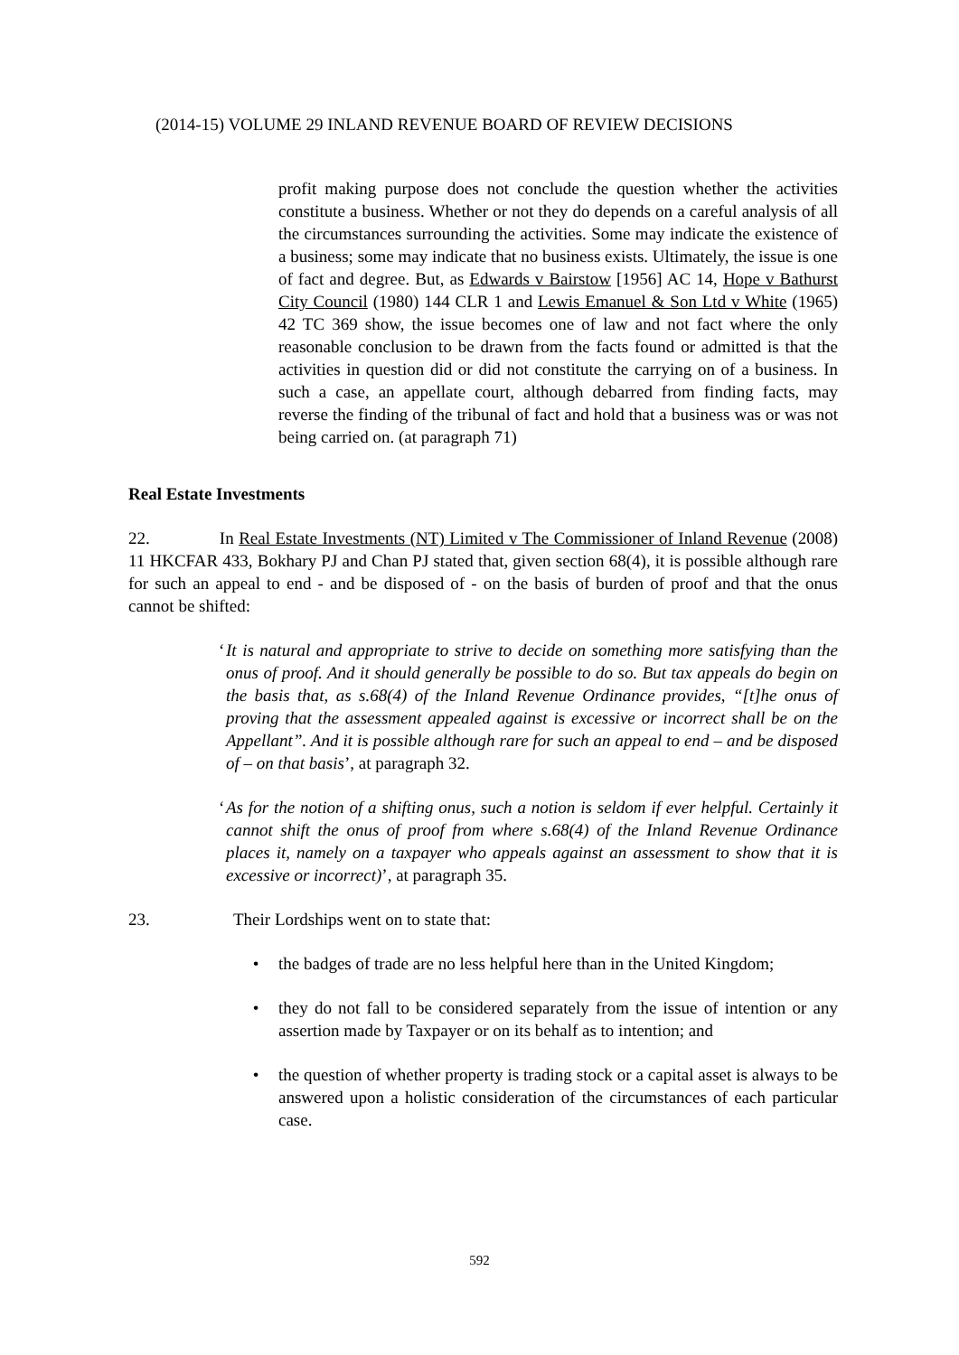(2014-15) VOLUME 29 INLAND REVENUE BOARD OF REVIEW DECISIONS
profit making purpose does not conclude the question whether the activities constitute a business. Whether or not they do depends on a careful analysis of all the circumstances surrounding the activities. Some may indicate the existence of a business; some may indicate that no business exists. Ultimately, the issue is one of fact and degree. But, as Edwards v Bairstow [1956] AC 14, Hope v Bathurst City Council (1980) 144 CLR 1 and Lewis Emanuel & Son Ltd v White (1965) 42 TC 369 show, the issue becomes one of law and not fact where the only reasonable conclusion to be drawn from the facts found or admitted is that the activities in question did or did not constitute the carrying on of a business. In such a case, an appellate court, although debarred from finding facts, may reverse the finding of the tribunal of fact and hold that a business was or was not being carried on. (at paragraph 71)
Real Estate Investments
22. In Real Estate Investments (NT) Limited v The Commissioner of Inland Revenue (2008) 11 HKCFAR 433, Bokhary PJ and Chan PJ stated that, given section 68(4), it is possible although rare for such an appeal to end - and be disposed of - on the basis of burden of proof and that the onus cannot be shifted:
‘
It is natural and appropriate to strive to decide on something more satisfying than the onus of proof. And it should generally be possible to do so. But tax appeals do begin on the basis that, as s.68(4) of the Inland Revenue Ordinance provides, “[t]he onus of proving that the assessment appealed against is excessive or incorrect shall be on the Appellant”. And it is possible although rare for such an appeal to end – and be disposed of – on that basis’, at paragraph 32.
‘
As for the notion of a shifting onus, such a notion is seldom if ever helpful. Certainly it cannot shift the onus of proof from where s.68(4) of the Inland Revenue Ordinance places it, namely on a taxpayer who appeals against an assessment to show that it is excessive or incorrect)’, at paragraph 35.
23. Their Lordships went on to state that:
• the badges of trade are no less helpful here than in the United Kingdom;
• they do not fall to be considered separately from the issue of intention or any assertion made by Taxpayer or on its behalf as to intention; and
• the question of whether property is trading stock or a capital asset is always to be answered upon a holistic consideration of the circumstances of each particular case.
592